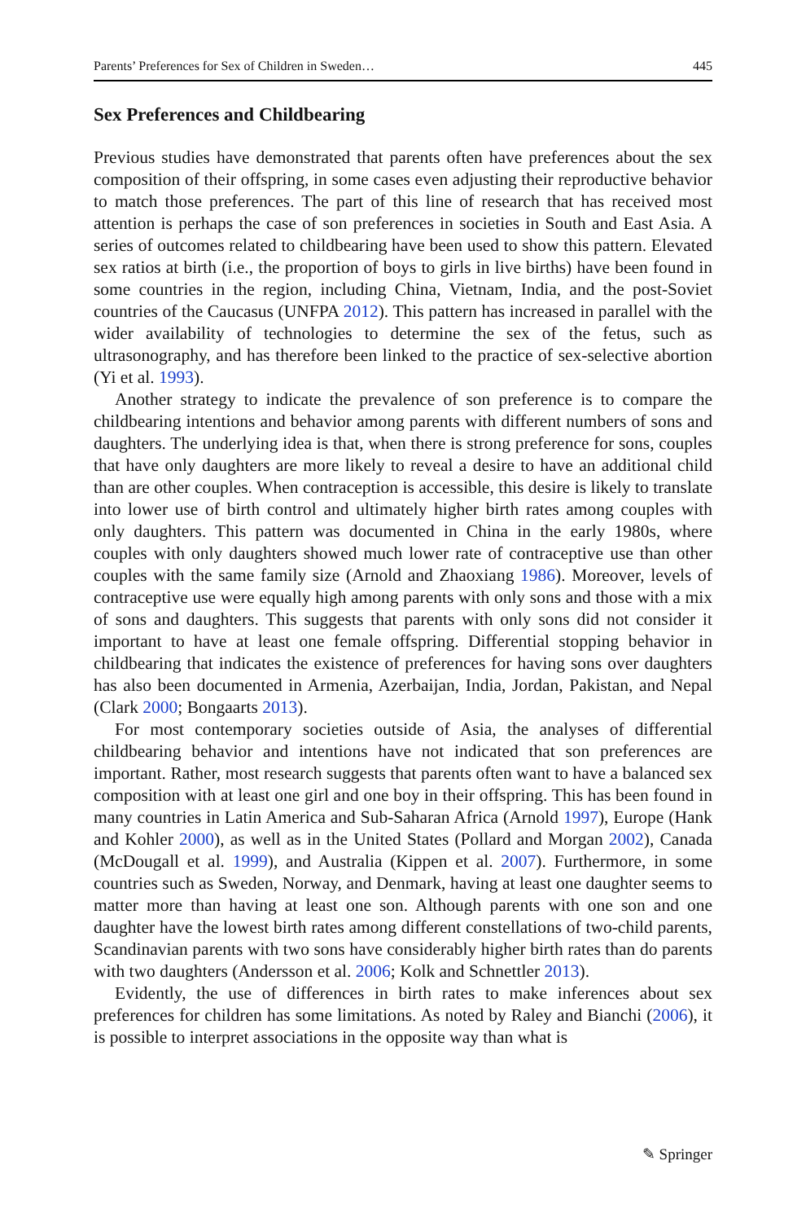Parents’ Preferences for Sex of Children in Sweden… 445
Sex Preferences and Childbearing
Previous studies have demonstrated that parents often have preferences about the sex composition of their offspring, in some cases even adjusting their reproductive behavior to match those preferences. The part of this line of research that has received most attention is perhaps the case of son preferences in societies in South and East Asia. A series of outcomes related to childbearing have been used to show this pattern. Elevated sex ratios at birth (i.e., the proportion of boys to girls in live births) have been found in some countries in the region, including China, Vietnam, India, and the post-Soviet countries of the Caucasus (UNFPA 2012). This pattern has increased in parallel with the wider availability of technologies to determine the sex of the fetus, such as ultrasonography, and has therefore been linked to the practice of sex-selective abortion (Yi et al. 1993).
Another strategy to indicate the prevalence of son preference is to compare the childbearing intentions and behavior among parents with different numbers of sons and daughters. The underlying idea is that, when there is strong preference for sons, couples that have only daughters are more likely to reveal a desire to have an additional child than are other couples. When contraception is accessible, this desire is likely to translate into lower use of birth control and ultimately higher birth rates among couples with only daughters. This pattern was documented in China in the early 1980s, where couples with only daughters showed much lower rate of contraceptive use than other couples with the same family size (Arnold and Zhaoxiang 1986). Moreover, levels of contraceptive use were equally high among parents with only sons and those with a mix of sons and daughters. This suggests that parents with only sons did not consider it important to have at least one female offspring. Differential stopping behavior in childbearing that indicates the existence of preferences for having sons over daughters has also been documented in Armenia, Azerbaijan, India, Jordan, Pakistan, and Nepal (Clark 2000; Bongaarts 2013).
For most contemporary societies outside of Asia, the analyses of differential childbearing behavior and intentions have not indicated that son preferences are important. Rather, most research suggests that parents often want to have a balanced sex composition with at least one girl and one boy in their offspring. This has been found in many countries in Latin America and Sub-Saharan Africa (Arnold 1997), Europe (Hank and Kohler 2000), as well as in the United States (Pollard and Morgan 2002), Canada (McDougall et al. 1999), and Australia (Kippen et al. 2007). Furthermore, in some countries such as Sweden, Norway, and Denmark, having at least one daughter seems to matter more than having at least one son. Although parents with one son and one daughter have the lowest birth rates among different constellations of two-child parents, Scandinavian parents with two sons have considerably higher birth rates than do parents with two daughters (Andersson et al. 2006; Kolk and Schnettler 2013).
Evidently, the use of differences in birth rates to make inferences about sex preferences for children has some limitations. As noted by Raley and Bianchi (2006), it is possible to interpret associations in the opposite way than what is
✎ Springer